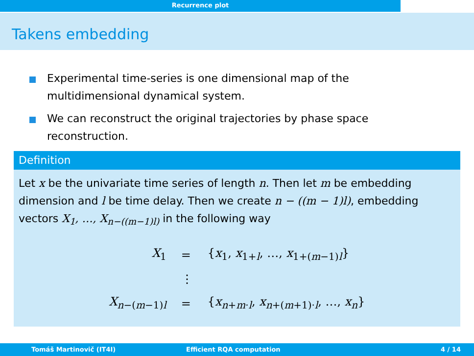Recurrence plot
Takens embedding
Experimental time-series is one dimensional map of the multidimensional dynamical system.
We can reconstruct the original trajectories by phase space reconstruction.
Definition
Let x be the univariate time series of length n. Then let m be embedding dimension and l be time delay. Then we create n − ((m − 1)l), embedding vectors X<sub>1</sub>, …, X<sub>n−((m−1)l)</sub> in the following way
| X<sub>1</sub> | = | { x<sub>1</sub>, x<sub>1+l</sub>, …, x<sub>1+(m−1)l</sub>} |
| | ⋮ | |
| X<sub>n−(m−1)l</sub> | = | { x<sub>n+m·l</sub>, x<sub>n+(m+1)·l</sub>, …, x<sub>n</sub> } |
Tomáš Martinovič (IT4I) Efficient RQA computation 4 / 14